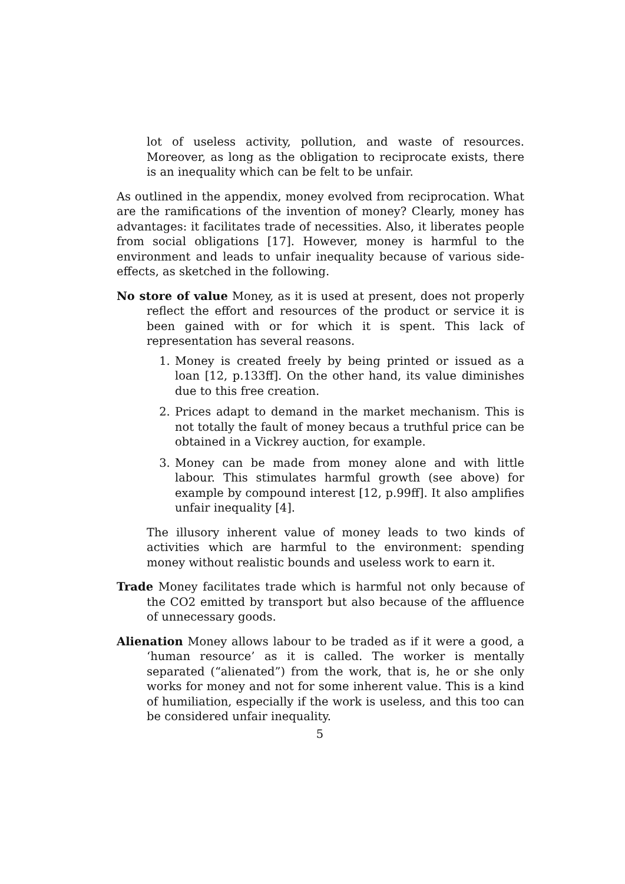lot of useless activity, pollution, and waste of resources. Moreover, as long as the obligation to reciprocate exists, there is an inequality which can be felt to be unfair.
As outlined in the appendix, money evolved from reciprocation. What are the ramifications of the invention of money? Clearly, money has advantages: it facilitates trade of necessities. Also, it liberates people from social obligations [17]. However, money is harmful to the environment and leads to unfair inequality because of various side-effects, as sketched in the following.
No store of value Money, as it is used at present, does not properly reflect the effort and resources of the product or service it is been gained with or for which it is spent. This lack of representation has several reasons.
1. Money is created freely by being printed or issued as a loan [12, p.133ff]. On the other hand, its value diminishes due to this free creation.
2. Prices adapt to demand in the market mechanism. This is not totally the fault of money becaus a truthful price can be obtained in a Vickrey auction, for example.
3. Money can be made from money alone and with little labour. This stimulates harmful growth (see above) for example by compound interest [12, p.99ff]. It also amplifies unfair inequality [4].
The illusory inherent value of money leads to two kinds of activities which are harmful to the environment: spending money without realistic bounds and useless work to earn it.
Trade Money facilitates trade which is harmful not only because of the CO2 emitted by transport but also because of the affluence of unnecessary goods.
Alienation Money allows labour to be traded as if it were a good, a ‘human resource’ as it is called. The worker is mentally separated (“alienated”) from the work, that is, he or she only works for money and not for some inherent value. This is a kind of humiliation, especially if the work is useless, and this too can be considered unfair inequality.
5